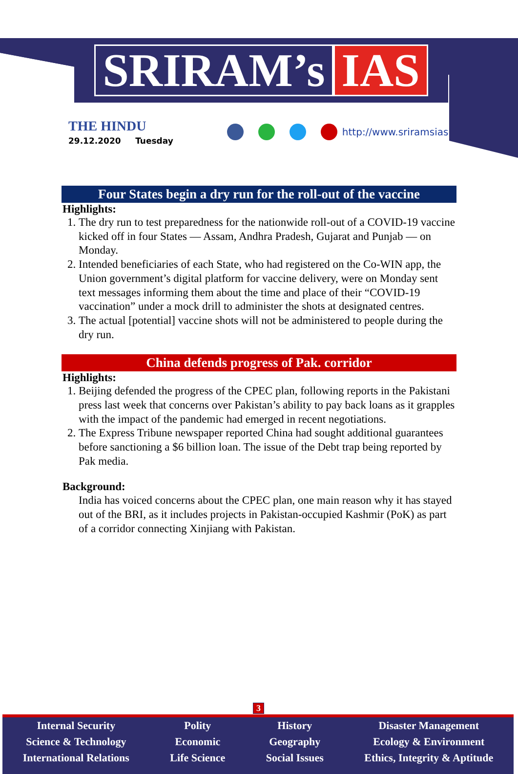SRIRAM’s IAS
THE HINDU
29.12.2020 Tuesday
http://www.sriramsias.com
Four States begin a dry run for the roll-out of the vaccine
Highlights:
1. The dry run to test preparedness for the nationwide roll-out of a COVID-19 vaccine kicked off in four States — Assam, Andhra Pradesh, Gujarat and Punjab — on Monday.
2. Intended beneficiaries of each State, who had registered on the Co-WIN app, the Union government’s digital platform for vaccine delivery, were on Monday sent text messages informing them about the time and place of their “COVID-19 vaccination” under a mock drill to administer the shots at designated centres.
3. The actual [potential] vaccine shots will not be administered to people during the dry run.
China defends progress of Pak. corridor
Highlights:
1. Beijing defended the progress of the CPEC plan, following reports in the Pakistani press last week that concerns over Pakistan’s ability to pay back loans as it grapples with the impact of the pandemic had emerged in recent negotiations.
2. The Express Tribune newspaper reported China had sought additional guarantees before sanctioning a $6 billion loan. The issue of the Debt trap being reported by Pak media.
Background:
India has voiced concerns about the CPEC plan, one main reason why it has stayed out of the BRI, as it includes projects in Pakistan-occupied Kashmir (PoK) as part of a corridor connecting Xinjiang with Pakistan.
3
Internal Security
Science & Technology
International Relations
Polity
Economic
Life Science
History
Geography
Social Issues
Disaster Management
Ecology & Environment
Ethics, Integrity & Aptitude